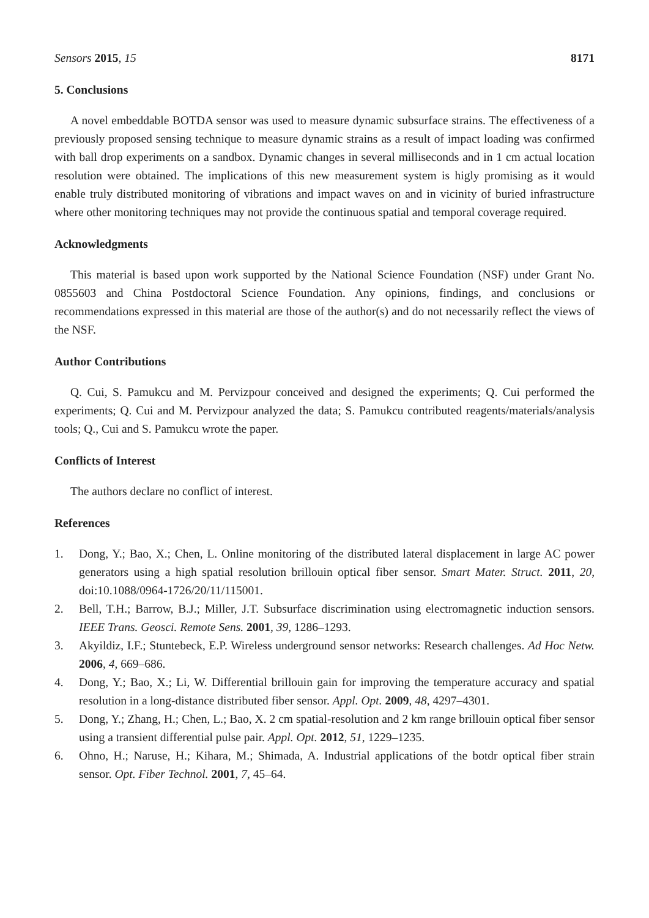Sensors 2015, 15 8171
5. Conclusions
A novel embeddable BOTDA sensor was used to measure dynamic subsurface strains. The effectiveness of a previously proposed sensing technique to measure dynamic strains as a result of impact loading was confirmed with ball drop experiments on a sandbox. Dynamic changes in several milliseconds and in 1 cm actual location resolution were obtained. The implications of this new measurement system is higly promising as it would enable truly distributed monitoring of vibrations and impact waves on and in vicinity of buried infrastructure where other monitoring techniques may not provide the continuous spatial and temporal coverage required.
Acknowledgments
This material is based upon work supported by the National Science Foundation (NSF) under Grant No. 0855603 and China Postdoctoral Science Foundation. Any opinions, findings, and conclusions or recommendations expressed in this material are those of the author(s) and do not necessarily reflect the views of the NSF.
Author Contributions
Q. Cui, S. Pamukcu and M. Pervizpour conceived and designed the experiments; Q. Cui performed the experiments; Q. Cui and M. Pervizpour analyzed the data; S. Pamukcu contributed reagents/materials/analysis tools; Q., Cui and S. Pamukcu wrote the paper.
Conflicts of Interest
The authors declare no conflict of interest.
References
1. Dong, Y.; Bao, X.; Chen, L. Online monitoring of the distributed lateral displacement in large AC power generators using a high spatial resolution brillouin optical fiber sensor. Smart Mater. Struct. 2011, 20, doi:10.1088/0964-1726/20/11/115001.
2. Bell, T.H.; Barrow, B.J.; Miller, J.T. Subsurface discrimination using electromagnetic induction sensors. IEEE Trans. Geosci. Remote Sens. 2001, 39, 1286–1293.
3. Akyildiz, I.F.; Stuntebeck, E.P. Wireless underground sensor networks: Research challenges. Ad Hoc Netw. 2006, 4, 669–686.
4. Dong, Y.; Bao, X.; Li, W. Differential brillouin gain for improving the temperature accuracy and spatial resolution in a long-distance distributed fiber sensor. Appl. Opt. 2009, 48, 4297–4301.
5. Dong, Y.; Zhang, H.; Chen, L.; Bao, X. 2 cm spatial-resolution and 2 km range brillouin optical fiber sensor using a transient differential pulse pair. Appl. Opt. 2012, 51, 1229–1235.
6. Ohno, H.; Naruse, H.; Kihara, M.; Shimada, A. Industrial applications of the botdr optical fiber strain sensor. Opt. Fiber Technol. 2001, 7, 45–64.